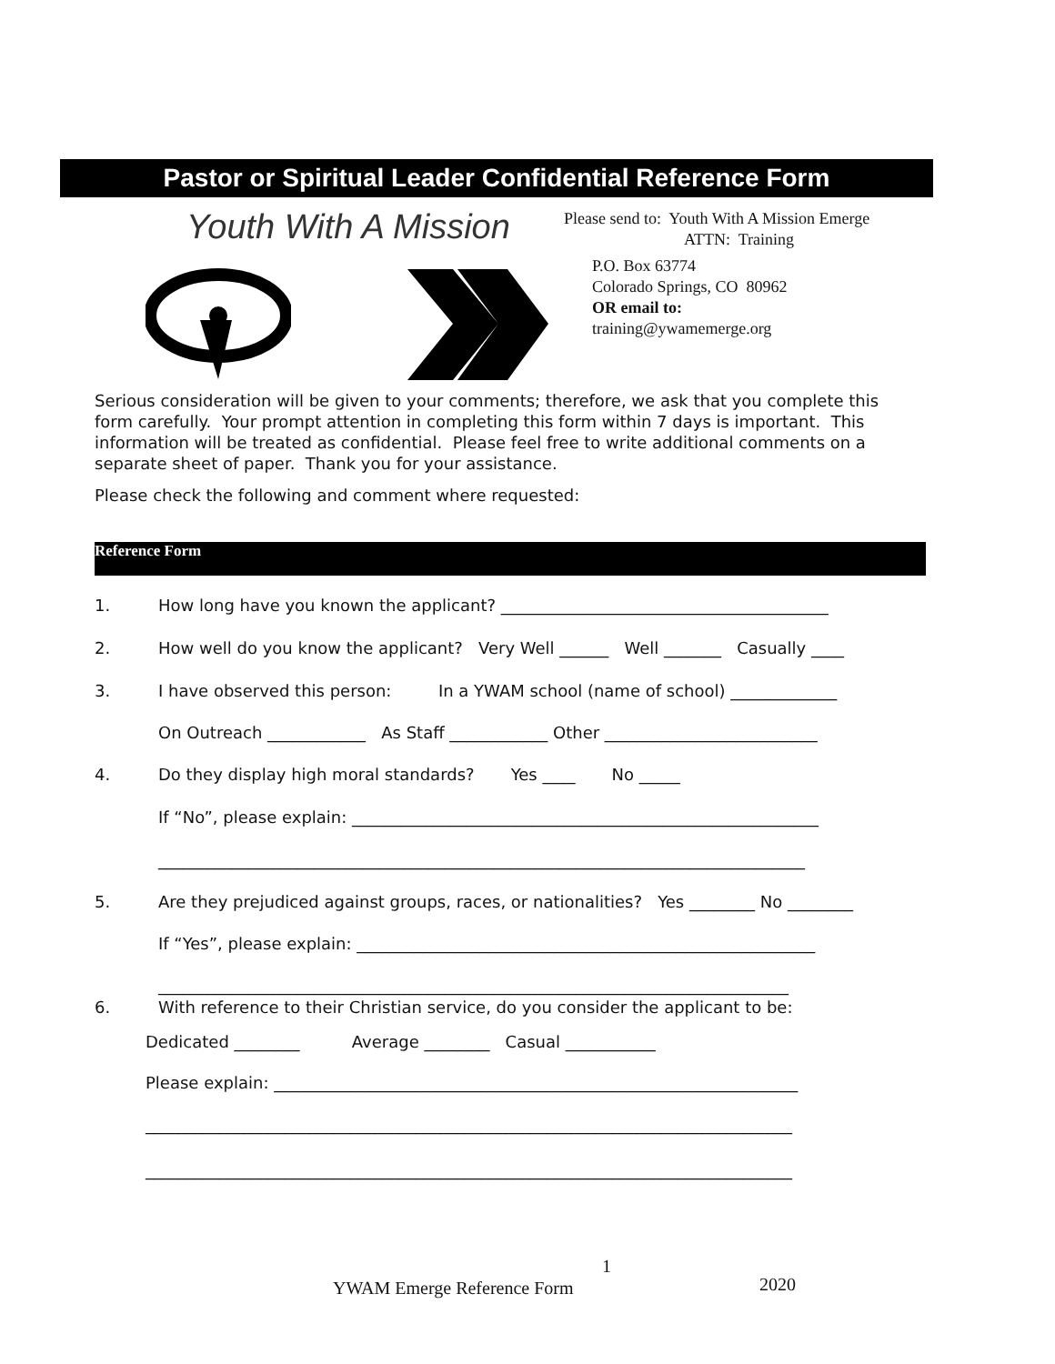Pastor or Spiritual Leader Confidential Reference Form
Youth With A Mission
Please send to: Youth With A Mission Emerge
ATTN: Training
P.O. Box 63774
Colorado Springs, CO 80962
OR email to:
training@ywamemerge.org
Serious consideration will be given to your comments; therefore, we ask that you complete this form carefully. Your prompt attention in completing this form within 7 days is important. This information will be treated as confidential. Please feel free to write additional comments on a separate sheet of paper. Thank you for your assistance.
Please check the following and comment where requested:
Reference Form
1. How long have you known the applicant? ________________________________________
2. How well do you know the applicant? Very Well ______ Well _______ Casually ____
3. I have observed this person: In a YWAM school (name of school) _____________
On Outreach ____________ As Staff ____________ Other __________________________
4. Do they display high moral standards? Yes ____ No _____
If “No”, please explain: _________________________________________________________
_______________________________________________________________________________
5. Are they prejudiced against groups, races, or nationalities? Yes ________ No ________
If “Yes”, please explain: ________________________________________________________
_____________________________________________________________________________
6. With reference to their Christian service, do you consider the applicant to be:
Dedicated ________ Average ________ Casual ___________
Please explain: ________________________________________________________________
_______________________________________________________________________________
_______________________________________________________________________________
1
YWAM Emerge Reference Form 2020